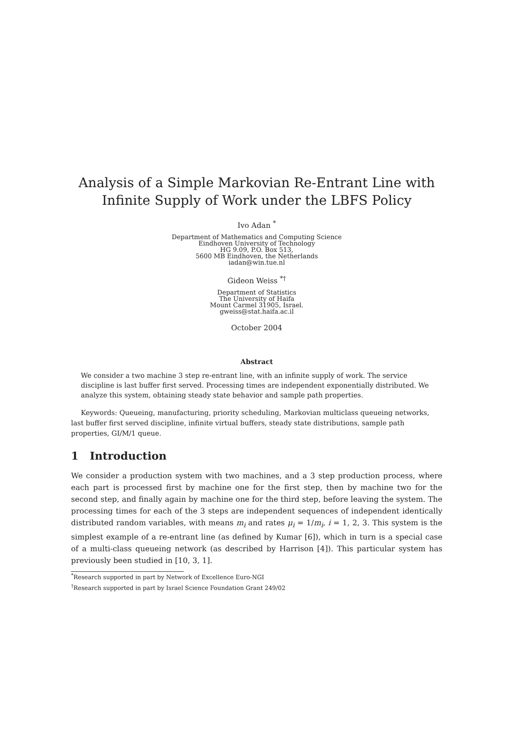Analysis of a Simple Markovian Re-Entrant Line with Infinite Supply of Work under the LBFS Policy
Ivo Adan <sup>*</sup>
Department of Mathematics and Computing Science
Eindhoven University of Technology
HG 9.09, P.O. Box 513,
5600 MB Eindhoven, the Netherlands
iadan@win.tue.nl
Gideon Weiss <sup>*†</sup>
Department of Statistics
The University of Haifa
Mount Carmel 31905, Israel.
gweiss@stat.haifa.ac.il
October 2004
Abstract
We consider a two machine 3 step re-entrant line, with an infinite supply of work. The service discipline is last buffer first served. Processing times are independent exponentially distributed. We analyze this system, obtaining steady state behavior and sample path properties.
Keywords: Queueing, manufacturing, priority scheduling, Markovian multiclass queueing networks, last buffer first served discipline, infinite virtual buffers, steady state distributions, sample path properties, GI/M/1 queue.
1 Introduction
We consider a production system with two machines, and a 3 step production process, where each part is processed first by machine one for the first step, then by machine two for the second step, and finally again by machine one for the third step, before leaving the system. The processing times for each of the 3 steps are independent sequences of independent identically distributed random variables, with means m<sub>i</sub> and rates μ<sub>i</sub> = 1/m<sub>i</sub>, i = 1, 2, 3. This system is the simplest example of a re-entrant line (as defined by Kumar [6]), which in turn is a special case of a multi-class queueing network (as described by Harrison [4]). This particular system has previously been studied in [10, 3, 1].
<sup>*</sup> Research supported in part by Network of Excellence Euro-NGI
<sup>†</sup> Research supported in part by Israel Science Foundation Grant 249/02